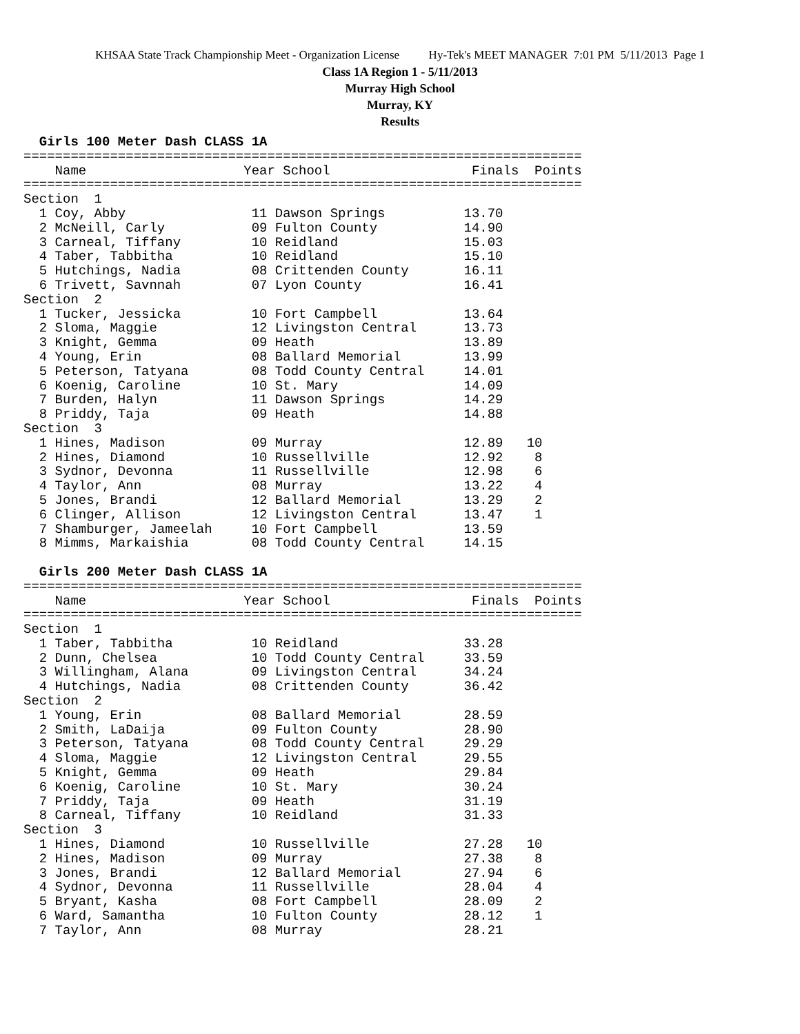KHSAA State Track Championship Meet - Organization License Hy-Tek's MEET MANAGER 7:01 PM 5/11/2013 Page 1
Class 1A Region 1 - 5/11/2013
Murray High School
Murray, KY
Results
  Girls 100 Meter Dash CLASS 1A
=======================================================================
    Name                    Year School                  Finals  Points
=======================================================================
Section  1
  1 Coy, Abby                11 Dawson Springs          13.70
  2 McNeill, Carly           09 Fulton County           14.90
  3 Carneal, Tiffany         10 Reidland                15.03
  4 Taber, Tabbitha          10 Reidland                15.10
  5 Hutchings, Nadia         08 Crittenden County       16.11
  6 Trivett, Savnnah         07 Lyon County             16.41
Section  2
  1 Tucker, Jessicka         10 Fort Campbell           13.64
  2 Sloma, Maggie            12 Livingston Central      13.73
  3 Knight, Gemma            09 Heath                   13.89
  4 Young, Erin              08 Ballard Memorial        13.99
  5 Peterson, Tatyana        08 Todd County Central     14.01
  6 Koenig, Caroline         10 St. Mary                14.09
  7 Burden, Halyn            11 Dawson Springs          14.29
  8 Priddy, Taja             09 Heath                   14.88
Section  3
  1 Hines, Madison           09 Murray                  12.89   10
  2 Hines, Diamond           10 Russellville            12.92    8
  3 Sydnor, Devonna          11 Russellville            12.98    6
  4 Taylor, Ann              08 Murray                  13.22    4
  5 Jones, Brandi            12 Ballard Memorial        13.29    2
  6 Clinger, Allison         12 Livingston Central      13.47    1
  7 Shamburger, Jameelah     10 Fort Campbell           13.59
  8 Mimms, Markaishia        08 Todd County Central     14.15

  Girls 200 Meter Dash CLASS 1A
=======================================================================
    Name                    Year School                  Finals  Points
=======================================================================
Section  1
  1 Taber, Tabbitha          10 Reidland                33.28
  2 Dunn, Chelsea            10 Todd County Central     33.59
  3 Willingham, Alana        09 Livingston Central      34.24
  4 Hutchings, Nadia         08 Crittenden County       36.42
Section  2
  1 Young, Erin              08 Ballard Memorial        28.59
  2 Smith, LaDaija           09 Fulton County           28.90
  3 Peterson, Tatyana        08 Todd County Central     29.29
  4 Sloma, Maggie            12 Livingston Central      29.55
  5 Knight, Gemma            09 Heath                   29.84
  6 Koenig, Caroline         10 St. Mary                30.24
  7 Priddy, Taja             09 Heath                   31.19
  8 Carneal, Tiffany         10 Reidland                31.33
Section  3
  1 Hines, Diamond           10 Russellville            27.28   10
  2 Hines, Madison           09 Murray                  27.38    8
  3 Jones, Brandi            12 Ballard Memorial        27.94    6
  4 Sydnor, Devonna          11 Russellville            28.04    4
  5 Bryant, Kasha            08 Fort Campbell           28.09    2
  6 Ward, Samantha           10 Fulton County           28.12    1
  7 Taylor, Ann              08 Murray                  28.21